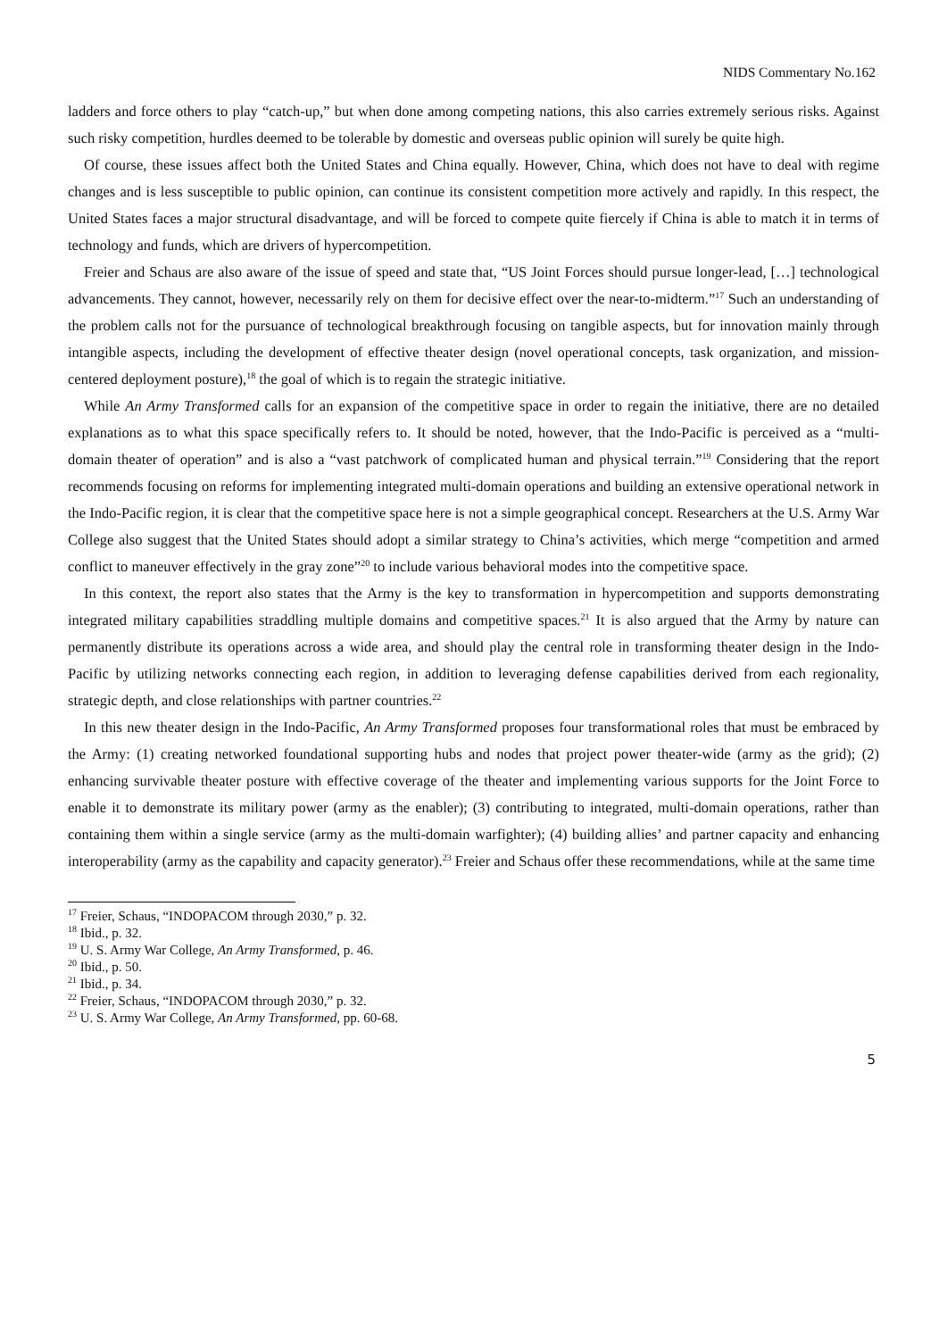NIDS Commentary No.162
ladders and force others to play “catch-up,” but when done among competing nations, this also carries extremely serious risks. Against such risky competition, hurdles deemed to be tolerable by domestic and overseas public opinion will surely be quite high.
Of course, these issues affect both the United States and China equally. However, China, which does not have to deal with regime changes and is less susceptible to public opinion, can continue its consistent competition more actively and rapidly. In this respect, the United States faces a major structural disadvantage, and will be forced to compete quite fiercely if China is able to match it in terms of technology and funds, which are drivers of hypercompetition.
Freier and Schaus are also aware of the issue of speed and state that, “US Joint Forces should pursue longer-lead, […] technological advancements. They cannot, however, necessarily rely on them for decisive effect over the near-to-midterm.”<sup>17</sup> Such an understanding of the problem calls not for the pursuance of technological breakthrough focusing on tangible aspects, but for innovation mainly through intangible aspects, including the development of effective theater design (novel operational concepts, task organization, and mission-centered deployment posture),<sup>18</sup> the goal of which is to regain the strategic initiative.
While An Army Transformed calls for an expansion of the competitive space in order to regain the initiative, there are no detailed explanations as to what this space specifically refers to. It should be noted, however, that the Indo-Pacific is perceived as a “multi-domain theater of operation” and is also a “vast patchwork of complicated human and physical terrain.”<sup>19</sup> Considering that the report recommends focusing on reforms for implementing integrated multi-domain operations and building an extensive operational network in the Indo-Pacific region, it is clear that the competitive space here is not a simple geographical concept. Researchers at the U.S. Army War College also suggest that the United States should adopt a similar strategy to China’s activities, which merge “competition and armed conflict to maneuver effectively in the gray zone”<sup>20</sup> to include various behavioral modes into the competitive space.
In this context, the report also states that the Army is the key to transformation in hypercompetition and supports demonstrating integrated military capabilities straddling multiple domains and competitive spaces.<sup>21</sup> It is also argued that the Army by nature can permanently distribute its operations across a wide area, and should play the central role in transforming theater design in the Indo-Pacific by utilizing networks connecting each region, in addition to leveraging defense capabilities derived from each regionality, strategic depth, and close relationships with partner countries.<sup>22</sup>
In this new theater design in the Indo-Pacific, An Army Transformed proposes four transformational roles that must be embraced by the Army: (1) creating networked foundational supporting hubs and nodes that project power theater-wide (army as the grid); (2) enhancing survivable theater posture with effective coverage of the theater and implementing various supports for the Joint Force to enable it to demonstrate its military power (army as the enabler); (3) contributing to integrated, multi-domain operations, rather than containing them within a single service (army as the multi-domain warfighter); (4) building allies’ and partner capacity and enhancing interoperability (army as the capability and capacity generator).<sup>23</sup> Freier and Schaus offer these recommendations, while at the same time
<sup>17</sup> Freier, Schaus, “INDOPACOM through 2030,” p. 32.
<sup>18</sup> Ibid., p. 32.
<sup>19</sup> U. S. Army War College, An Army Transformed, p. 46.
<sup>20</sup> Ibid., p. 50.
<sup>21</sup> Ibid., p. 34.
<sup>22</sup> Freier, Schaus, “INDOPACOM through 2030,” p. 32.
<sup>23</sup> U. S. Army War College, An Army Transformed, pp. 60-68.
5